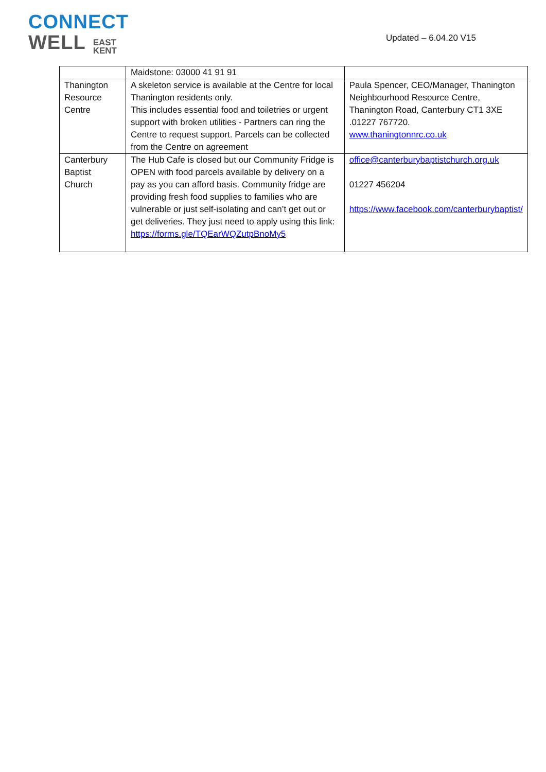CONNECT
WELL EAST
KENT
Updated – 6.04.20 V15
| | Maidstone: 03000 41 91 91 | |
| Thanington Resource Centre | A skeleton service is available at the Centre for local Thanington residents only. This includes essential food and toiletries or urgent support with broken utilities - Partners can ring the Centre to request support. Parcels can be collected from the Centre on agreement | Paula Spencer, CEO/Manager, Thanington Neighbourhood Resource Centre, Thanington Road, Canterbury CT1 3XE .01227 767720. www.thaningtonnrc.co.uk |
| Canterbury Baptist Church | The Hub Cafe is closed but our Community Fridge is OPEN with food parcels available by delivery on a pay as you can afford basis. Community fridge are providing fresh food supplies to families who are vulnerable or just self-isolating and can’t get out or get deliveries. They just need to apply using this link: https://forms.gle/TQEarWQZutpBnoMy5 | office@canterburybaptistchurch.org.uk 01227 456204 https://www.facebook.com/canterburybaptist/ |